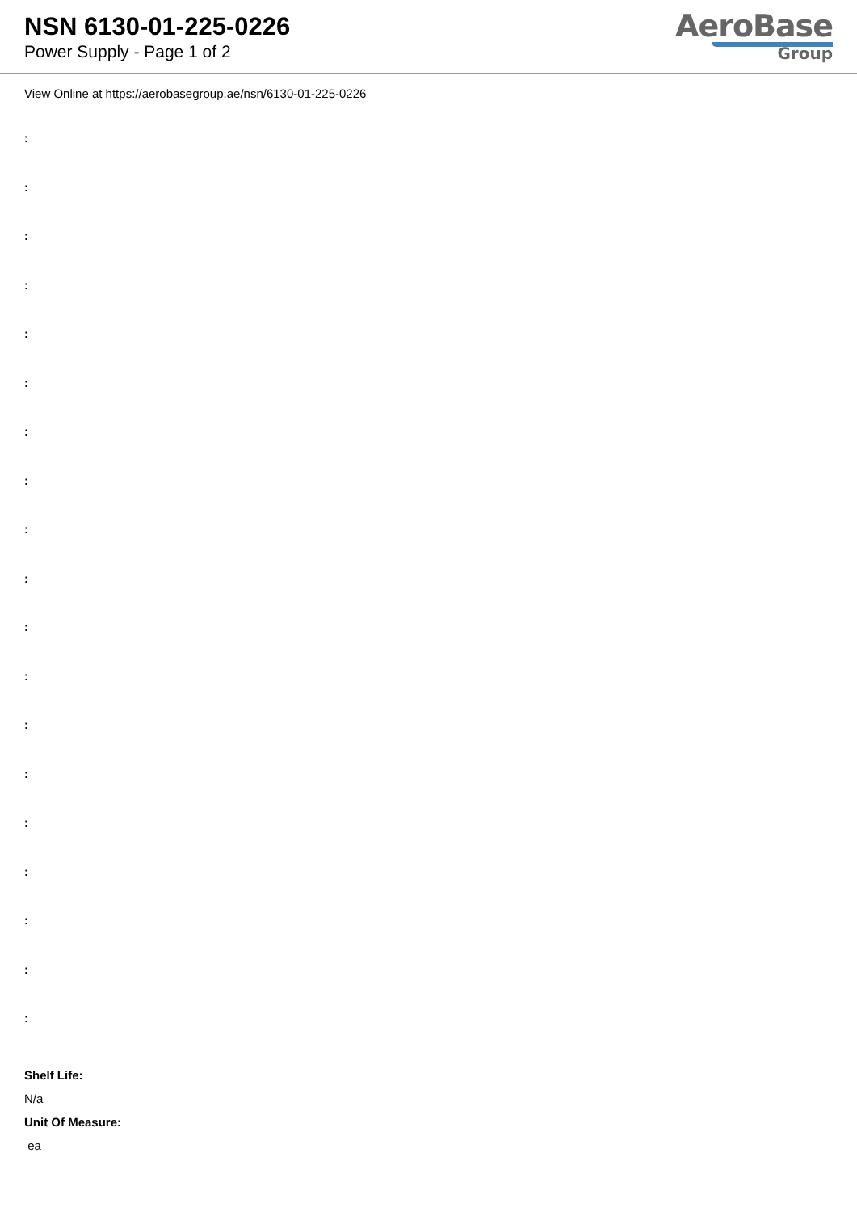NSN 6130-01-225-0226
Power Supply - Page 1 of 2
AeroBase
Group
View Online at https://aerobasegroup.ae/nsn/6130-01-225-0226
:
:
:
:
:
:
:
:
:
:
:
:
:
:
:
:
:
:
:
Shelf Life:
N/a
Unit Of Measure:
ea